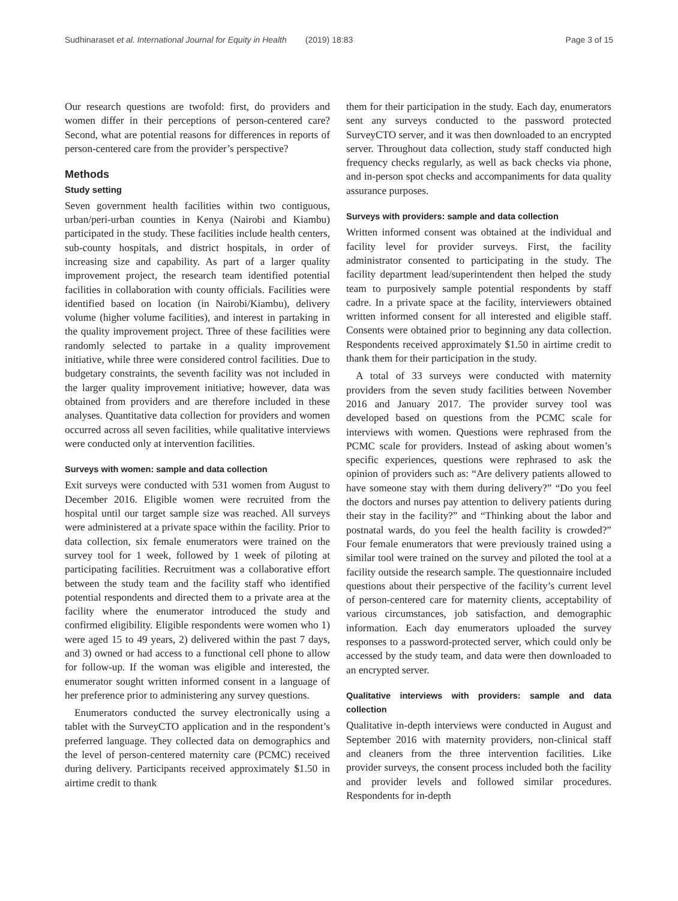Sudhinaraset et al. International Journal for Equity in Health (2019) 18:83
Page 3 of 15
Our research questions are twofold: first, do providers and women differ in their perceptions of person-centered care? Second, what are potential reasons for differences in reports of person-centered care from the provider’s perspective?
Methods
Study setting
Seven government health facilities within two contiguous, urban/peri-urban counties in Kenya (Nairobi and Kiambu) participated in the study. These facilities include health centers, sub-county hospitals, and district hospitals, in order of increasing size and capability. As part of a larger quality improvement project, the research team identified potential facilities in collaboration with county officials. Facilities were identified based on location (in Nairobi/Kiambu), delivery volume (higher volume facilities), and interest in partaking in the quality improvement project. Three of these facilities were randomly selected to partake in a quality improvement initiative, while three were considered control facilities. Due to budgetary constraints, the seventh facility was not included in the larger quality improvement initiative; however, data was obtained from providers and are therefore included in these analyses. Quantitative data collection for providers and women occurred across all seven facilities, while qualitative interviews were conducted only at intervention facilities.
Surveys with women: sample and data collection
Exit surveys were conducted with 531 women from August to December 2016. Eligible women were recruited from the hospital until our target sample size was reached. All surveys were administered at a private space within the facility. Prior to data collection, six female enumerators were trained on the survey tool for 1 week, followed by 1 week of piloting at participating facilities. Recruitment was a collaborative effort between the study team and the facility staff who identified potential respondents and directed them to a private area at the facility where the enumerator introduced the study and confirmed eligibility. Eligible respondents were women who 1) were aged 15 to 49 years, 2) delivered within the past 7 days, and 3) owned or had access to a functional cell phone to allow for follow-up. If the woman was eligible and interested, the enumerator sought written informed consent in a language of her preference prior to administering any survey questions.
Enumerators conducted the survey electronically using a tablet with the SurveyCTO application and in the respondent’s preferred language. They collected data on demographics and the level of person-centered maternity care (PCMC) received during delivery. Participants received approximately $1.50 in airtime credit to thank
them for their participation in the study. Each day, enumerators sent any surveys conducted to the password protected SurveyCTO server, and it was then downloaded to an encrypted server. Throughout data collection, study staff conducted high frequency checks regularly, as well as back checks via phone, and in-person spot checks and accompaniments for data quality assurance purposes.
Surveys with providers: sample and data collection
Written informed consent was obtained at the individual and facility level for provider surveys. First, the facility administrator consented to participating in the study. The facility department lead/superintendent then helped the study team to purposively sample potential respondents by staff cadre. In a private space at the facility, interviewers obtained written informed consent for all interested and eligible staff. Consents were obtained prior to beginning any data collection. Respondents received approximately $1.50 in airtime credit to thank them for their participation in the study.
A total of 33 surveys were conducted with maternity providers from the seven study facilities between November 2016 and January 2017. The provider survey tool was developed based on questions from the PCMC scale for interviews with women. Questions were rephrased from the PCMC scale for providers. Instead of asking about women’s specific experiences, questions were rephrased to ask the opinion of providers such as: “Are delivery patients allowed to have someone stay with them during delivery?” “Do you feel the doctors and nurses pay attention to delivery patients during their stay in the facility?” and “Thinking about the labor and postnatal wards, do you feel the health facility is crowded?” Four female enumerators that were previously trained using a similar tool were trained on the survey and piloted the tool at a facility outside the research sample. The questionnaire included questions about their perspective of the facility’s current level of person-centered care for maternity clients, acceptability of various circumstances, job satisfaction, and demographic information. Each day enumerators uploaded the survey responses to a password-protected server, which could only be accessed by the study team, and data were then downloaded to an encrypted server.
Qualitative interviews with providers: sample and data collection
Qualitative in-depth interviews were conducted in August and September 2016 with maternity providers, non-clinical staff and cleaners from the three intervention facilities. Like provider surveys, the consent process included both the facility and provider levels and followed similar procedures. Respondents for in-depth